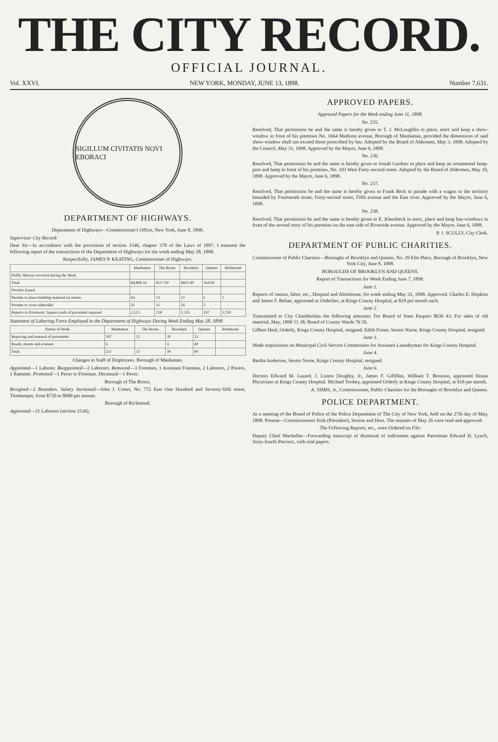THE CITY RECORD.
OFFICIAL JOURNAL.
Vol. XXVI. NEW YORK, MONDAY, JUNE 13, 1898. Number 7,631.
SIGILLUM CIVITATIS NOVI EBORACI
DEPARTMENT OF HIGHWAYS.
Department of Highways—Commissioner's Office, New York, June 8, 1898.
Supervisor City Record:
Dear Sir—In accordance with the provisions of section 1546, chapter 378 of the Laws of 1897, I transmit the following report of the transactions of the Department of Highways for the week ending May 28, 1898.
Respectfully, JAMES P. KEATING, Commissioner of Highways.
| | Manhattan | The Bronx | Brooklyn | Queens | Richmond |
| --- | --- | --- | --- | --- | --- |
| Public Moneys received during the Week. | | | | | |
| Total | $4,808 34 | $117 00 | $825 80 | 164 00 | |
| Permits Issued. | | | | | |
| Permits to place building material on streets | 64 | 13 | 21 | 1 | 1 |
| Permits to cross sidewalks | 35 | 11 | 16 | 5 | |
| Repairs to Pavement. Square yards of pavement repaired | 2,515 | 128 | 1,125 | 197 | 3,750 |
Statement of Laboring Force Employed in the Department of Highways During Week Ending May 28, 1898.
| Nature of Work | Manhattan | The Bronx | Brooklyn | Queens | Richmond |
| --- | --- | --- | --- | --- | --- |
| Repaving and renewal of pavements | 397 | 22 | 30 | 23 | |
| Roads, streets and avenues | 6 | | 4 | 40 | |
| Total | 221 | 12 | 30 | 99 | |
Changes in Staff of Employees. Borough of Manhattan.
Appointed—1 Laborer. Reappointed—2 Laborers. Removed—3 Foremen, 1 Assistant Foreman, 2 Laborers, 2 Pavers, 1 Rammer. Promoted—1 Paver to Foreman. Deceased—1 Paver.
Borough of The Bronx.
Resigned—2 Bounders. Salary Increased—John J. Cotter, No. 755 East One Hundred and Seventy-fifth street, Timekeeper, from $720 to $900 per annum.
Borough of Richmond.
Appointed—21 Laborers (section 1536).
APPROVED PAPERS.
Approved Papers for the Week ending June 11, 1898.
No. 235.
Resolved, That permission be and the same is hereby given to T. J. McLoughlin to place, erect and keep a show-window in front of his premises No. 1664 Madison avenue, Borough of Manhattan, provided the dimensions of said show-window shall not exceed those prescribed by law. Adopted by the Board of Aldermen, May 3, 1898. Adopted by the Council, May 31, 1898. Approved by the Mayor, June 6, 1898.
No. 236.
Resolved, That permission be and the same is hereby given to Josiah Gardner to place and keep an ornamental lamp-post and lamp in front of his premises, No. 103 West Forty-second street. Adopted by the Board of Aldermen, May 10, 1898. Approved by the Mayor, June 6, 1898.
No. 237.
Resolved, That permission be and the same is hereby given to Frank Beck to parade with a wagon in the territory bounded by Fourteenth street, Forty-second street, Fifth avenue and the East river. Approved by the Mayor, June 6, 1898.
No. 238.
Resolved, That permission be and the same is hereby given to E. Kleenbeck to erect, place and keep bay-windows in front of the second story of his premises on the east side of Riverside avenue. Approved by the Mayor, June 6, 1898.
P. J. SCULLY, City Clerk.
DEPARTMENT OF PUBLIC CHARITIES.
Commissioner of Public Charities—Boroughs of Brooklyn and Queens, No. 29 Elm Place, Borough of Brooklyn, New York City, June 8, 1898.
BOROUGHS OF BROOKLYN AND QUEENS.
Report of Transactions for Week Ending June 7, 1898.
June 1.
Reports of census, labor, etc., Hospital and Almshouse, for week ending May 31, 1898. Approved. Charles E. Hopkins and James F. Behan, appointed as Orderlies, at Kings County Hospital, at $18 per month each.
June 2.
Transmitted to City Chamberlain the following amounts: For Board of State Paupers $636 43; For sales of old material, May, 1898 51 38; Board of County Wards 76 50.
Gilbert Heal, Orderly, Kings County Hospital, resigned. Edith Fraser, Senior Nurse, Kings County Hospital, resigned.
June 3.
Made requisitions on Municipal Civil Service Commission for Assistant Laundryman for Kings County Hospital.
June 4.
Bertha Anderson, Senior Nurse, Kings County Hospital, resigned.
June 6.
Doctors Edward M. Lazard, J. Linton Doughty, Jr., James F. Gilfillan, William T. Bronson, appointed House Physicians at Kings County Hospital. Michael Toohey, appointed Orderly at Kings County Hospital, at $18 per month.
A. SIMIS, Jr., Commissioner, Public Charities for the Boroughs of Brooklyn and Queens.
POLICE DEPARTMENT.
At a meeting of the Board of Police of the Police Department of The City of New York, held on the 27th day of May, 1898. Present—Commissioners York (President), Sexton and Hess. The minutes of May 26 were read and approved.
The Following Reports, etc., were Ordered on File:
Deputy Chief Mackellar—Forwarding transcript of dismissal of indictment against Patrolman Edward H. Lynch, Sixty-fourth Precinct, with trial papers.